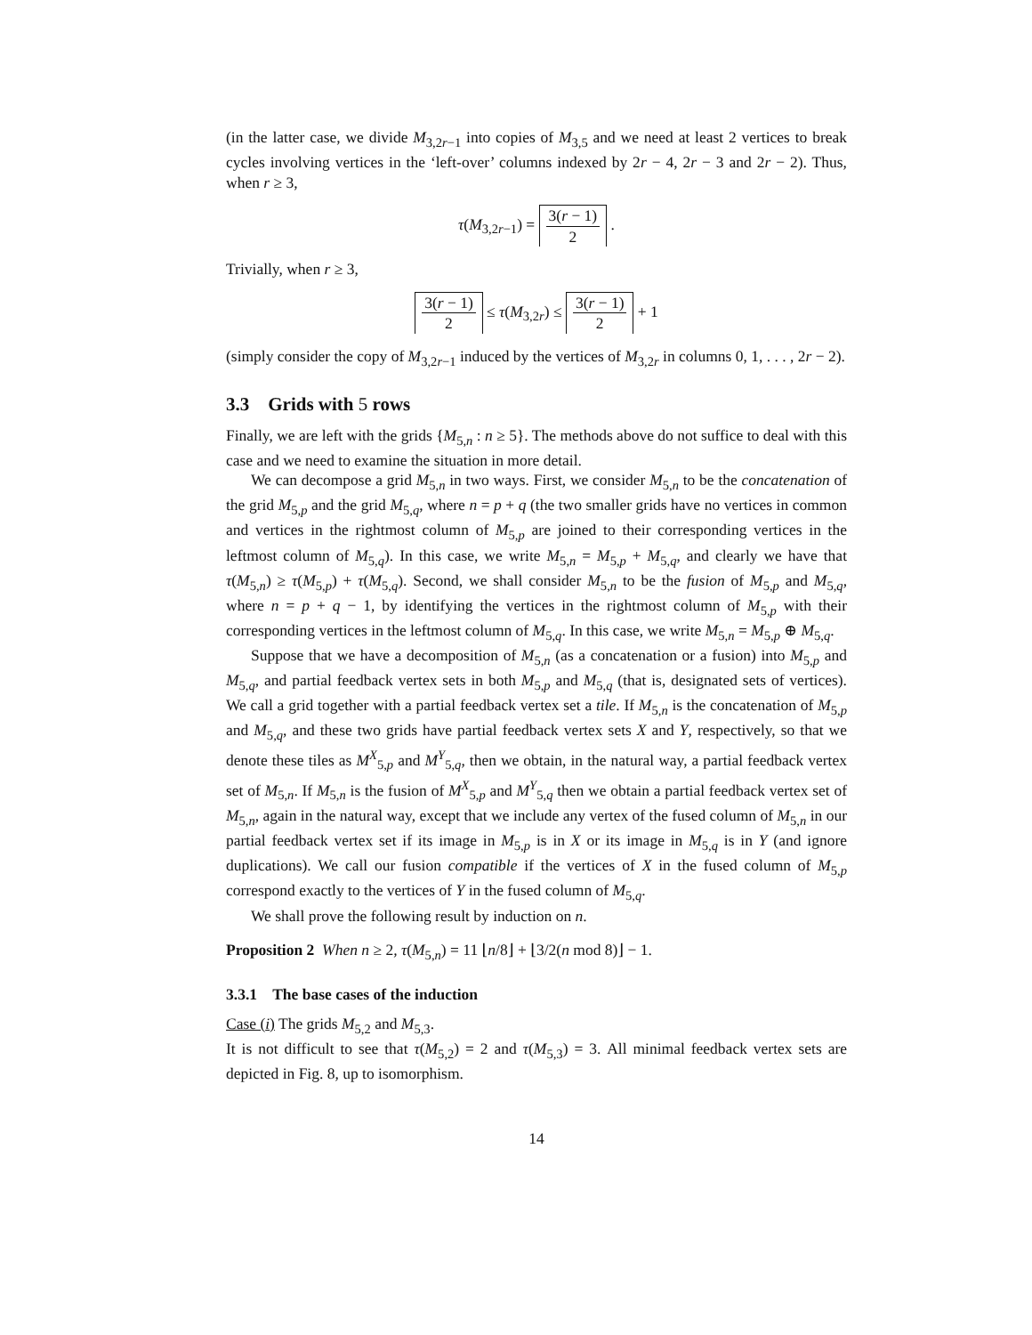(in the latter case, we divide M<sub>3,2r−1</sub> into copies of M<sub>3,5</sub> and we need at least 2 vertices to break cycles involving vertices in the ‘left-over’ columns indexed by 2r − 4, 2r − 3 and 2r − 2). Thus, when r ≥ 3,
τ(M<sub>3,2r−1</sub>) = 3(r − 1) 2 .
Trivially, when r ≥ 3,
3(r − 1) 2 ≤ τ(M<sub>3,2r</sub>) ≤ 3(r − 1) 2 + 1
(simply consider the copy of M<sub>3,2r−1</sub> induced by the vertices of M<sub>3,2r</sub> in columns 0, 1, . . . , 2r − 2).
3.3 Grids with 5 rows
Finally, we are left with the grids {M<sub>5,n</sub> : n ≥ 5}. The methods above do not suffice to deal with this case and we need to examine the situation in more detail.
We can decompose a grid M<sub>5,n</sub> in two ways. First, we consider M<sub>5,n</sub> to be the concatenation of the grid M<sub>5,p</sub> and the grid M<sub>5,q</sub>, where n = p + q (the two smaller grids have no vertices in common and vertices in the rightmost column of M<sub>5,p</sub> are joined to their corresponding vertices in the leftmost column of M<sub>5,q</sub>). In this case, we write M<sub>5,n</sub> = M<sub>5,p</sub> + M<sub>5,q</sub>, and clearly we have that τ(M<sub>5,n</sub>) ≥ τ(M<sub>5,p</sub>) + τ(M<sub>5,q</sub>). Second, we shall consider M<sub>5,n</sub> to be the fusion of M<sub>5,p</sub> and M<sub>5,q</sub>, where n = p + q − 1, by identifying the vertices in the rightmost column of M<sub>5,p</sub> with their corresponding vertices in the leftmost column of M<sub>5,q</sub>. In this case, we write M<sub>5,n</sub> = M<sub>5,p</sub> ⊕ M<sub>5,q</sub>.
Suppose that we have a decomposition of M<sub>5,n</sub> (as a concatenation or a fusion) into M<sub>5,p</sub> and M<sub>5,q</sub>, and partial feedback vertex sets in both M<sub>5,p</sub> and M<sub>5,q</sub> (that is, designated sets of vertices). We call a grid together with a partial feedback vertex set a tile. If M<sub>5,n</sub> is the concatenation of M<sub>5,p</sub> and M<sub>5,q</sub>, and these two grids have partial feedback vertex sets X and Y, respectively, so that we denote these tiles as M<sup>X</sup><sub>5,p</sub> and M<sup>Y</sup><sub>5,q</sub>, then we obtain, in the natural way, a partial feedback vertex set of M<sub>5,n</sub>. If M<sub>5,n</sub> is the fusion of M<sup>X</sup><sub>5,p</sub> and M<sup>Y</sup><sub>5,q</sub> then we obtain a partial feedback vertex set of M<sub>5,n</sub>, again in the natural way, except that we include any vertex of the fused column of M<sub>5,n</sub> in our partial feedback vertex set if its image in M<sub>5,p</sub> is in X or its image in M<sub>5,q</sub> is in Y (and ignore duplications). We call our fusion compatible if the vertices of X in the fused column of M<sub>5,p</sub> correspond exactly to the vertices of Y in the fused column of M<sub>5,q</sub>.
We shall prove the following result by induction on n.
Proposition 2 When n ≥ 2, τ(M<sub>5,n</sub>) = 11 ⌊n/8⌋ + ⌊3/2(n mod 8)⌋ − 1.
3.3.1 The base cases of the induction
Case (i) The grids M<sub>5,2</sub> and M<sub>5,3</sub>.
It is not difficult to see that τ(M<sub>5,2</sub>) = 2 and τ(M<sub>5,3</sub>) = 3. All minimal feedback vertex sets are depicted in Fig. 8, up to isomorphism.
14